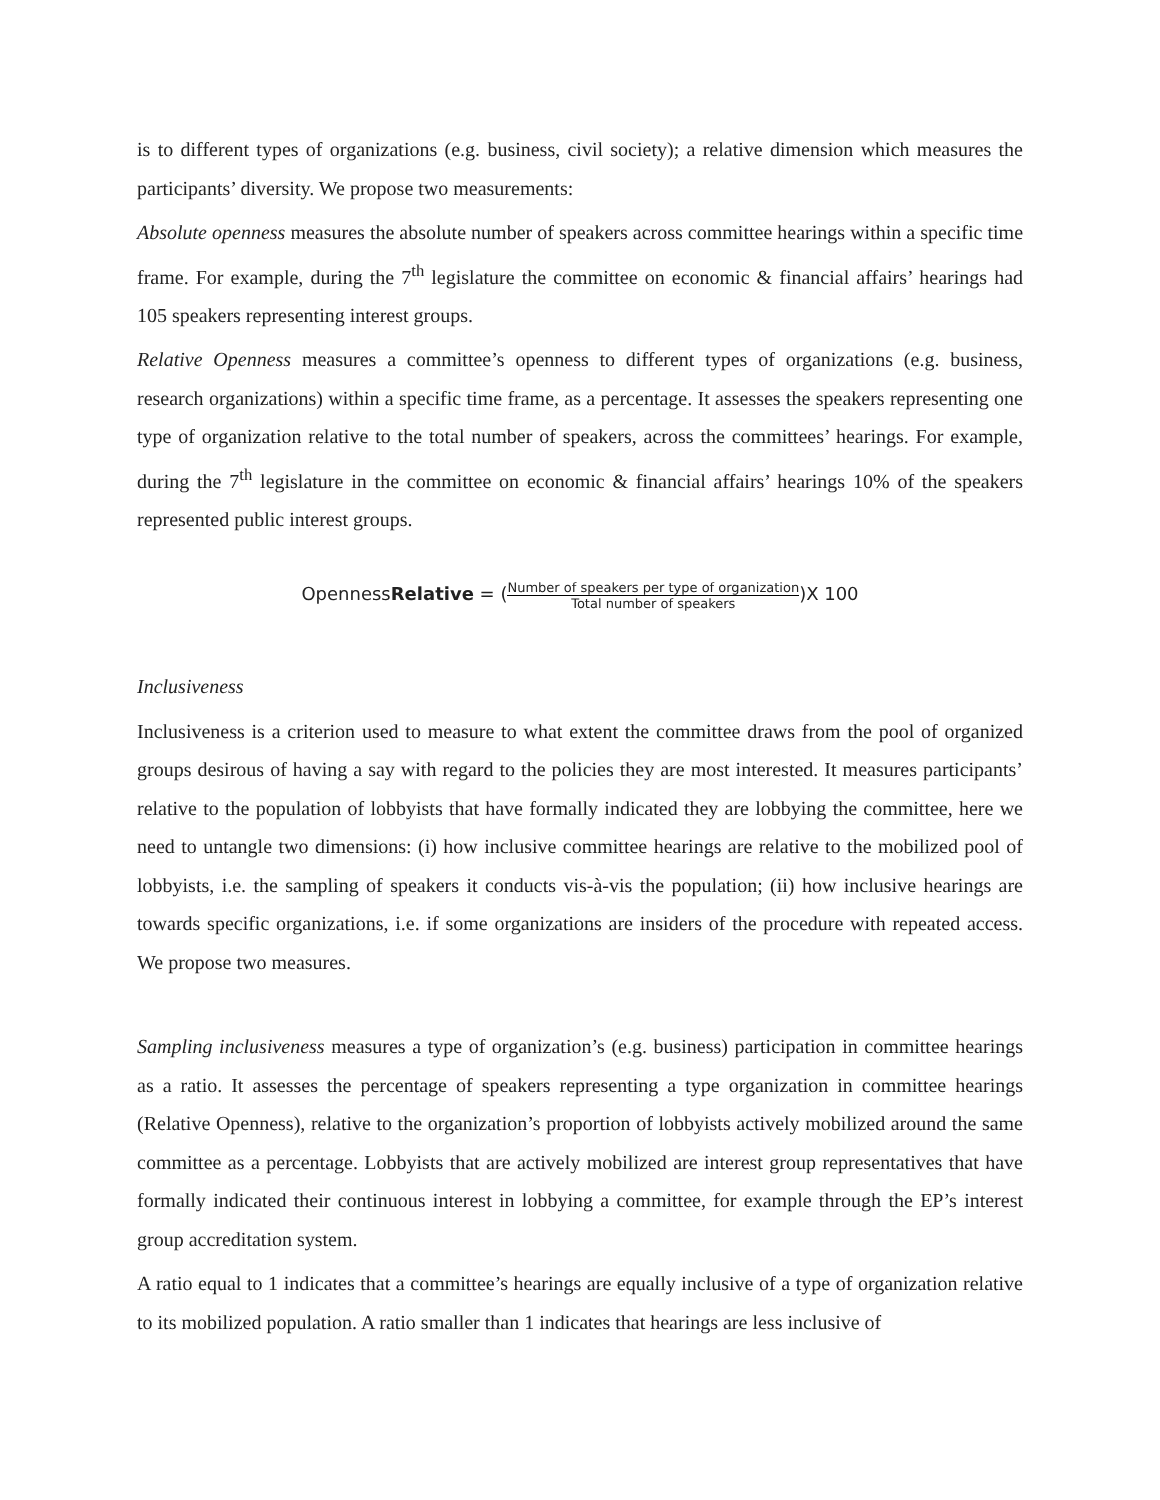is to different types of organizations (e.g. business, civil society); a relative dimension which measures the participants’ diversity. We propose two measurements:
Absolute openness measures the absolute number of speakers across committee hearings within a specific time frame. For example, during the 7<sup>th</sup> legislature the committee on economic & financial affairs’ hearings had 105 speakers representing interest groups.
Relative Openness measures a committee’s openness to different types of organizations (e.g. business, research organizations) within a specific time frame, as a percentage. It assesses the speakers representing one type of organization relative to the total number of speakers, across the committees’ hearings. For example, during the 7<sup>th</sup> legislature in the committee on economic & financial affairs’ hearings 10% of the speakers represented public interest groups.
OpennessRelative = (Number of speakers per type of organization Total number of speakers)X 100
Inclusiveness
Inclusiveness is a criterion used to measure to what extent the committee draws from the pool of organized groups desirous of having a say with regard to the policies they are most interested. It measures participants’ relative to the population of lobbyists that have formally indicated they are lobbying the committee, here we need to untangle two dimensions: (i) how inclusive committee hearings are relative to the mobilized pool of lobbyists, i.e. the sampling of speakers it conducts vis-à-vis the population; (ii) how inclusive hearings are towards specific organizations, i.e. if some organizations are insiders of the procedure with repeated access. We propose two measures.
Sampling inclusiveness measures a type of organization’s (e.g. business) participation in committee hearings as a ratio. It assesses the percentage of speakers representing a type organization in committee hearings (Relative Openness), relative to the organization’s proportion of lobbyists actively mobilized around the same committee as a percentage. Lobbyists that are actively mobilized are interest group representatives that have formally indicated their continuous interest in lobbying a committee, for example through the EP’s interest group accreditation system.
A ratio equal to 1 indicates that a committee’s hearings are equally inclusive of a type of organization relative to its mobilized population. A ratio smaller than 1 indicates that hearings are less inclusive of